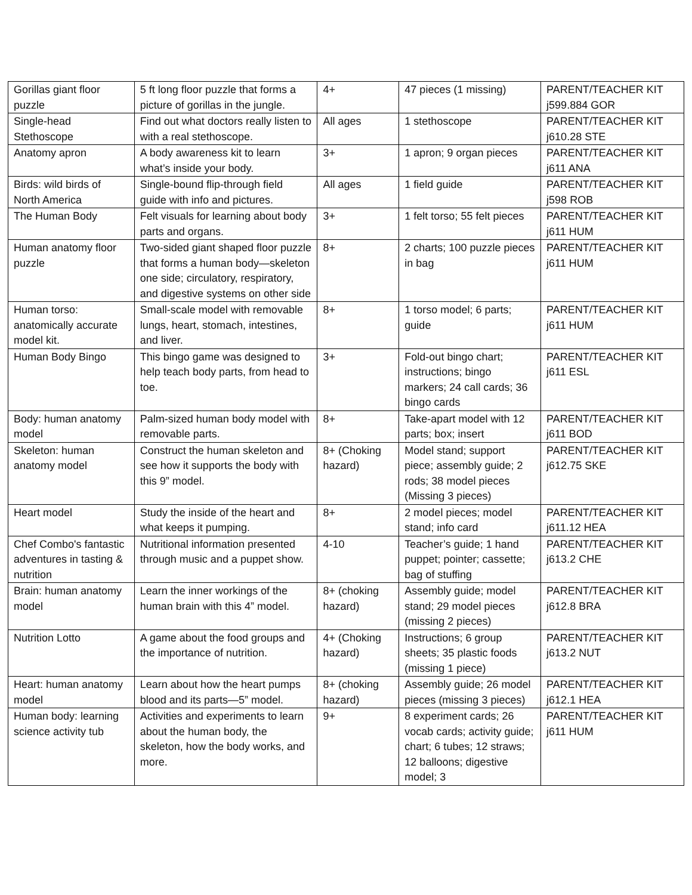| Gorillas giant floor puzzle | 5 ft long floor puzzle that forms a picture of gorillas in the jungle. | 4+ | 47 pieces (1 missing) | PARENT/TEACHER KIT j599.884 GOR |
| Single-head Stethoscope | Find out what doctors really listen to with a real stethoscope. | All ages | 1 stethoscope | PARENT/TEACHER KIT j610.28 STE |
| Anatomy apron | A body awareness kit to learn what’s inside your body. | 3+ | 1 apron; 9 organ pieces | PARENT/TEACHER KIT j611 ANA |
| Birds: wild birds of North America | Single-bound flip-through field guide with info and pictures. | All ages | 1 field guide | PARENT/TEACHER KIT j598 ROB |
| The Human Body | Felt visuals for learning about body parts and organs. | 3+ | 1 felt torso; 55 felt pieces | PARENT/TEACHER KIT j611 HUM |
| Human anatomy floor puzzle | Two-sided giant shaped floor puzzle that forms a human body—skeleton one side; circulatory, respiratory, and digestive systems on other side | 8+ | 2 charts; 100 puzzle pieces in bag | PARENT/TEACHER KIT j611 HUM |
| Human torso: anatomically accurate model kit. | Small-scale model with removable lungs, heart, stomach, intestines, and liver. | 8+ | 1 torso model; 6 parts; guide | PARENT/TEACHER KIT j611 HUM |
| Human Body Bingo | This bingo game was designed to help teach body parts, from head to toe. | 3+ | Fold-out bingo chart; instructions; bingo markers; 24 call cards; 36 bingo cards | PARENT/TEACHER KIT j611 ESL |
| Body: human anatomy model | Palm-sized human body model with removable parts. | 8+ | Take-apart model with 12 parts; box; insert | PARENT/TEACHER KIT j611 BOD |
| Skeleton: human anatomy model | Construct the human skeleton and see how it supports the body with this 9” model. | 8+ (Choking hazard) | Model stand; support piece; assembly guide; 2 rods; 38 model pieces (Missing 3 pieces) | PARENT/TEACHER KIT j612.75 SKE |
| Heart model | Study the inside of the heart and what keeps it pumping. | 8+ | 2 model pieces; model stand; info card | PARENT/TEACHER KIT j611.12 HEA |
| Chef Combo's fantastic adventures in tasting & nutrition | Nutritional information presented through music and a puppet show. | 4-10 | Teacher’s guide; 1 hand puppet; pointer; cassette; bag of stuffing | PARENT/TEACHER KIT j613.2 CHE |
| Brain: human anatomy model | Learn the inner workings of the human brain with this 4” model. | 8+ (choking hazard) | Assembly guide; model stand; 29 model pieces (missing 2 pieces) | PARENT/TEACHER KIT j612.8 BRA |
| Nutrition Lotto | A game about the food groups and the importance of nutrition. | 4+ (Choking hazard) | Instructions; 6 group sheets; 35 plastic foods (missing 1 piece) | PARENT/TEACHER KIT j613.2 NUT |
| Heart: human anatomy model | Learn about how the heart pumps blood and its parts—5” model. | 8+ (choking hazard) | Assembly guide; 26 model pieces (missing 3 pieces) | PARENT/TEACHER KIT j612.1 HEA |
| Human body: learning science activity tub | Activities and experiments to learn about the human body, the skeleton, how the body works, and more. | 9+ | 8 experiment cards; 26 vocab cards; activity guide; chart; 6 tubes; 12 straws; 12 balloons; digestive model; 3 | PARENT/TEACHER KIT j611 HUM |